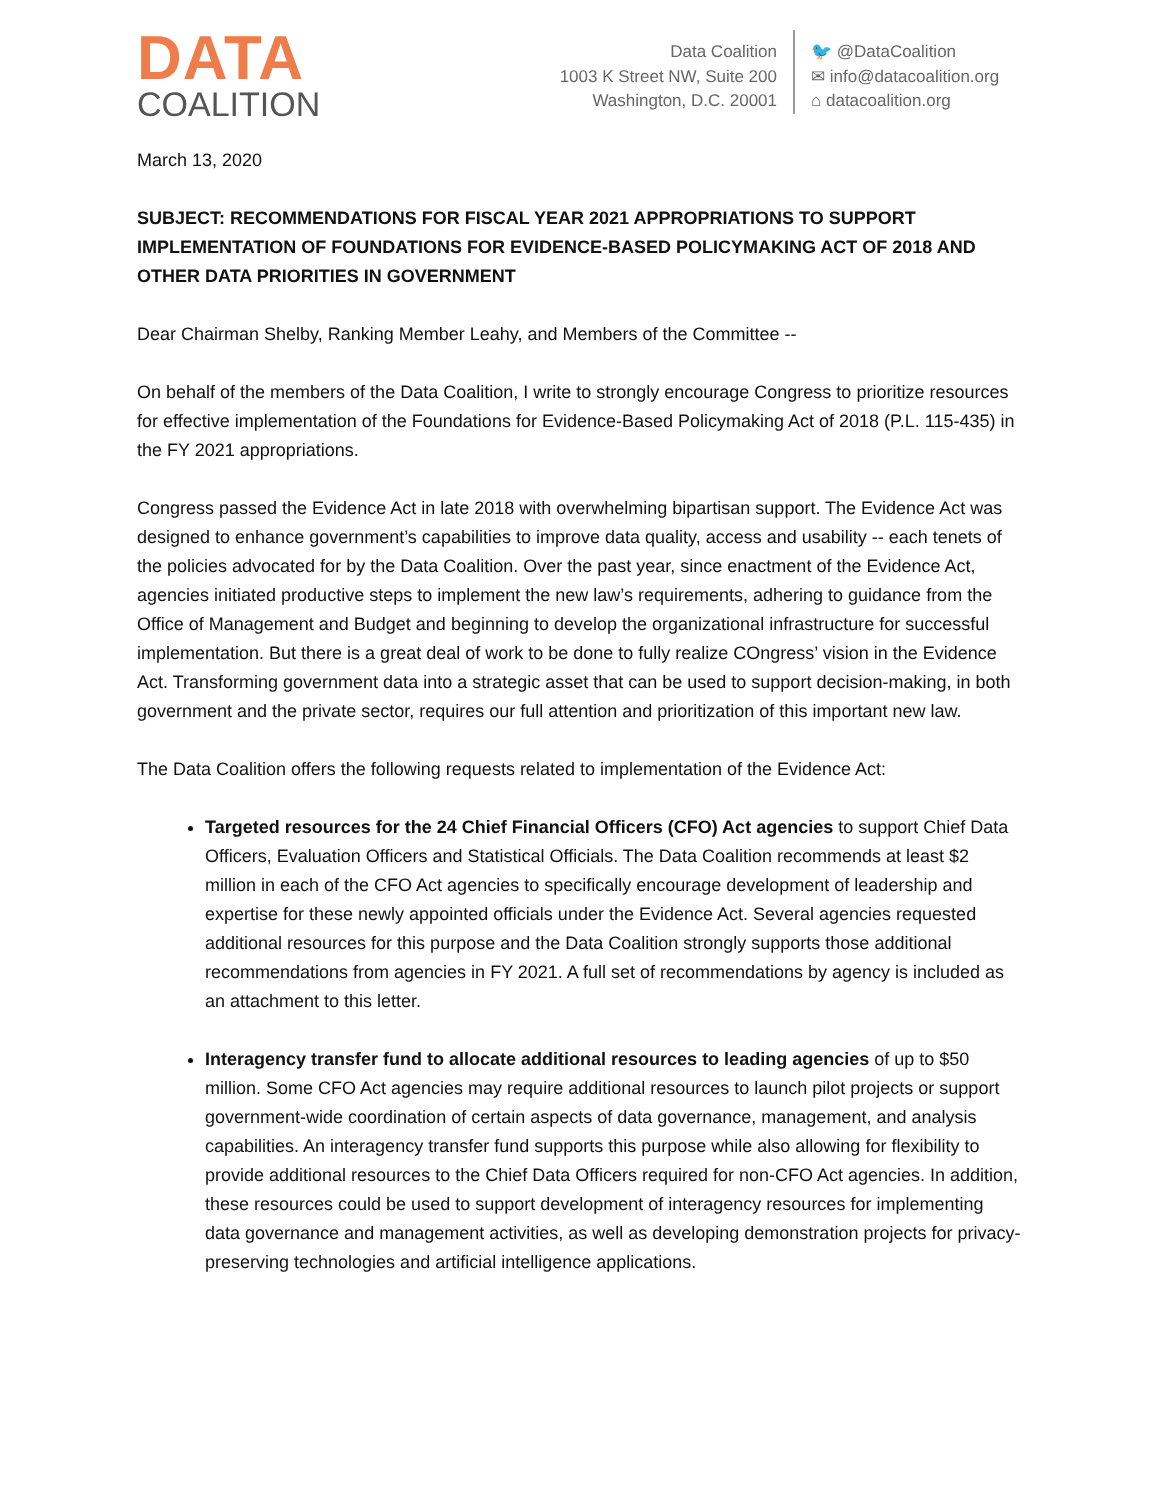DATA
COALITION
Data Coalition
1003 K Street NW, Suite 200
Washington, D.C. 20001
🐦 @DataCoalition
✉ info@datacoalition.org
⌂ datacoalition.org
March 13, 2020
SUBJECT: RECOMMENDATIONS FOR FISCAL YEAR 2021 APPROPRIATIONS TO SUPPORT IMPLEMENTATION OF FOUNDATIONS FOR EVIDENCE-BASED POLICYMAKING ACT OF 2018 AND OTHER DATA PRIORITIES IN GOVERNMENT
Dear Chairman Shelby, Ranking Member Leahy, and Members of the Committee --
On behalf of the members of the Data Coalition, I write to strongly encourage Congress to prioritize resources for effective implementation of the Foundations for Evidence-Based Policymaking Act of 2018 (P.L. 115-435) in the FY 2021 appropriations.
Congress passed the Evidence Act in late 2018 with overwhelming bipartisan support. The Evidence Act was designed to enhance government’s capabilities to improve data quality, access and usability -- each tenets of the policies advocated for by the Data Coalition. Over the past year, since enactment of the Evidence Act, agencies initiated productive steps to implement the new law’s requirements, adhering to guidance from the Office of Management and Budget and beginning to develop the organizational infrastructure for successful implementation. But there is a great deal of work to be done to fully realize COngress’ vision in the Evidence Act. Transforming government data into a strategic asset that can be used to support decision-making, in both government and the private sector, requires our full attention and prioritization of this important new law.
The Data Coalition offers the following requests related to implementation of the Evidence Act:
Targeted resources for the 24 Chief Financial Officers (CFO) Act agencies to support Chief Data Officers, Evaluation Officers and Statistical Officials. The Data Coalition recommends at least $2 million in each of the CFO Act agencies to specifically encourage development of leadership and expertise for these newly appointed officials under the Evidence Act. Several agencies requested additional resources for this purpose and the Data Coalition strongly supports those additional recommendations from agencies in FY 2021. A full set of recommendations by agency is included as an attachment to this letter.
Interagency transfer fund to allocate additional resources to leading agencies of up to $50 million. Some CFO Act agencies may require additional resources to launch pilot projects or support government-wide coordination of certain aspects of data governance, management, and analysis capabilities. An interagency transfer fund supports this purpose while also allowing for flexibility to provide additional resources to the Chief Data Officers required for non-CFO Act agencies. In addition, these resources could be used to support development of interagency resources for implementing data governance and management activities, as well as developing demonstration projects for privacy-preserving technologies and artificial intelligence applications.